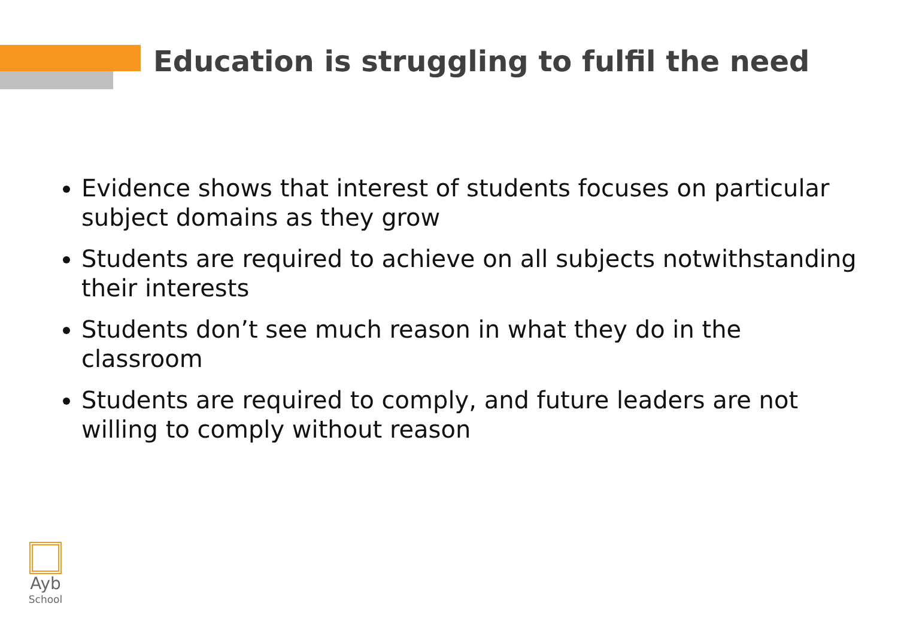Education is struggling to fulfil the need
Evidence shows that interest of students focuses on particular subject domains as they grow
Students are required to achieve on all subjects notwithstanding their interests
Students don’t see much reason in what they do in the classroom
Students are required to comply, and future leaders are not willing to comply without reason
Ayb
School